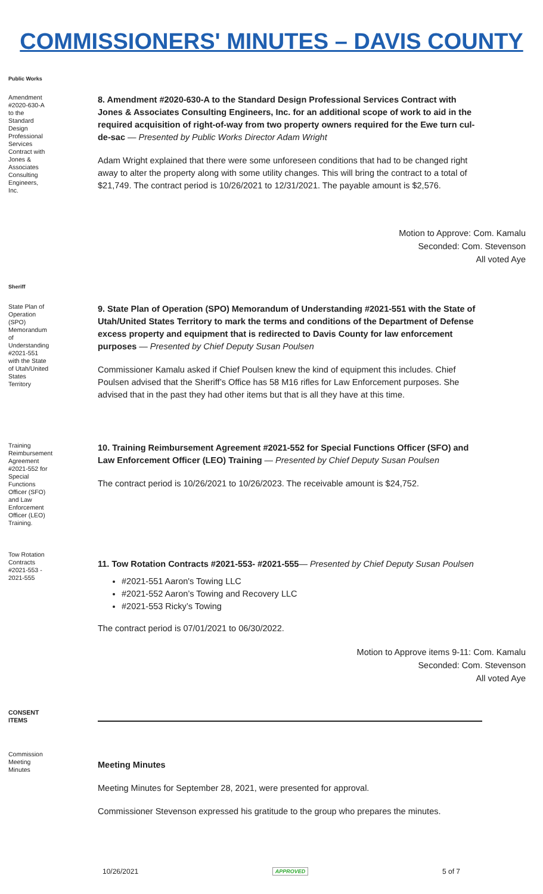COMMISSIONERS' MINUTES – DAVIS COUNTY
Public Works
Amendment #2020-630-A to the Standard Design Professional Services Contract with Jones & Associates Consulting Engineers, Inc.
8. Amendment #2020-630-A to the Standard Design Professional Services Contract with Jones & Associates Consulting Engineers, Inc. for an additional scope of work to aid in the required acquisition of right-of-way from two property owners required for the Ewe turn cul-de-sac — Presented by Public Works Director Adam Wright
Adam Wright explained that there were some unforeseen conditions that had to be changed right away to alter the property along with some utility changes. This will bring the contract to a total of $21,749. The contract period is 10/26/2021 to 12/31/2021. The payable amount is $2,576.
Motion to Approve: Com. Kamalu
Seconded: Com. Stevenson
All voted Aye
Sheriff
State Plan of Operation (SPO) Memorandum of Understanding #2021-551 with the State of Utah/United States Territory
9. State Plan of Operation (SPO) Memorandum of Understanding #2021-551 with the State of Utah/United States Territory to mark the terms and conditions of the Department of Defense excess property and equipment that is redirected to Davis County for law enforcement purposes — Presented by Chief Deputy Susan Poulsen
Commissioner Kamalu asked if Chief Poulsen knew the kind of equipment this includes. Chief Poulsen advised that the Sheriff’s Office has 58 M16 rifles for Law Enforcement purposes. She advised that in the past they had other items but that is all they have at this time.
Training Reimbursement Agreement #2021-552 for Special Functions Officer (SFO) and Law Enforcement Officer (LEO) Training.
10. Training Reimbursement Agreement #2021-552 for Special Functions Officer (SFO) and Law Enforcement Officer (LEO) Training — Presented by Chief Deputy Susan Poulsen
The contract period is 10/26/2021 to 10/26/2023. The receivable amount is $24,752.
Tow Rotation Contracts #2021-553 - 2021-555
11. Tow Rotation Contracts #2021-553- #2021-555— Presented by Chief Deputy Susan Poulsen
#2021-551 Aaron's Towing LLC
#2021-552 Aaron’s Towing and Recovery LLC
#2021-553 Ricky’s Towing
The contract period is 07/01/2021 to 06/30/2022.
Motion to Approve items 9-11: Com. Kamalu
Seconded: Com. Stevenson
All voted Aye
CONSENT ITEMS
Commission Meeting Minutes
Meeting Minutes
Meeting Minutes for September 28, 2021, were presented for approval.
Commissioner Stevenson expressed his gratitude to the group who prepares the minutes.
10/26/2021 APPROVED 5 of 7